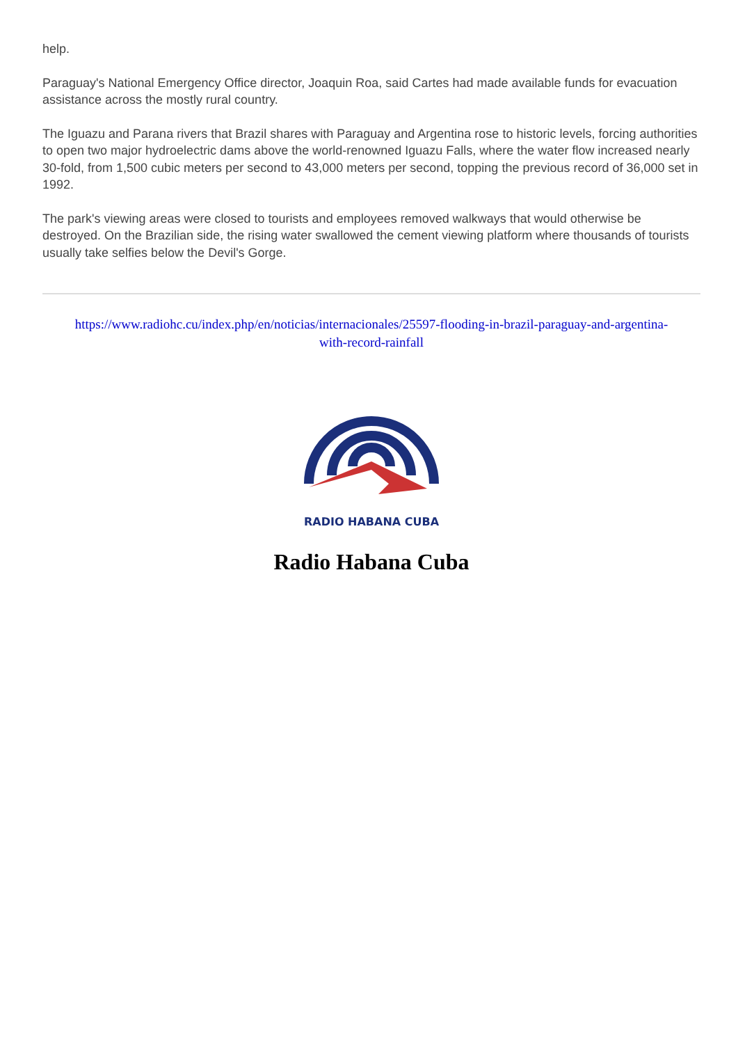help.
Paraguay's National Emergency Office director, Joaquin Roa, said Cartes had made available funds for evacuation assistance across the mostly rural country.
The Iguazu and Parana rivers that Brazil shares with Paraguay and Argentina rose to historic levels, forcing authorities to open two major hydroelectric dams above the world-renowned Iguazu Falls, where the water flow increased nearly 30-fold, from 1,500 cubic meters per second to 43,000 meters per second, topping the previous record of 36,000 set in 1992.
The park's viewing areas were closed to tourists and employees removed walkways that would otherwise be destroyed. On the Brazilian side, the rising water swallowed the cement viewing platform where thousands of tourists usually take selfies below the Devil's Gorge.
https://www.radiohc.cu/index.php/en/noticias/internacionales/25597-flooding-in-brazil-paraguay-and-argentina-with-record-rainfall
RADIO HABANA CUBA
Radio Habana Cuba